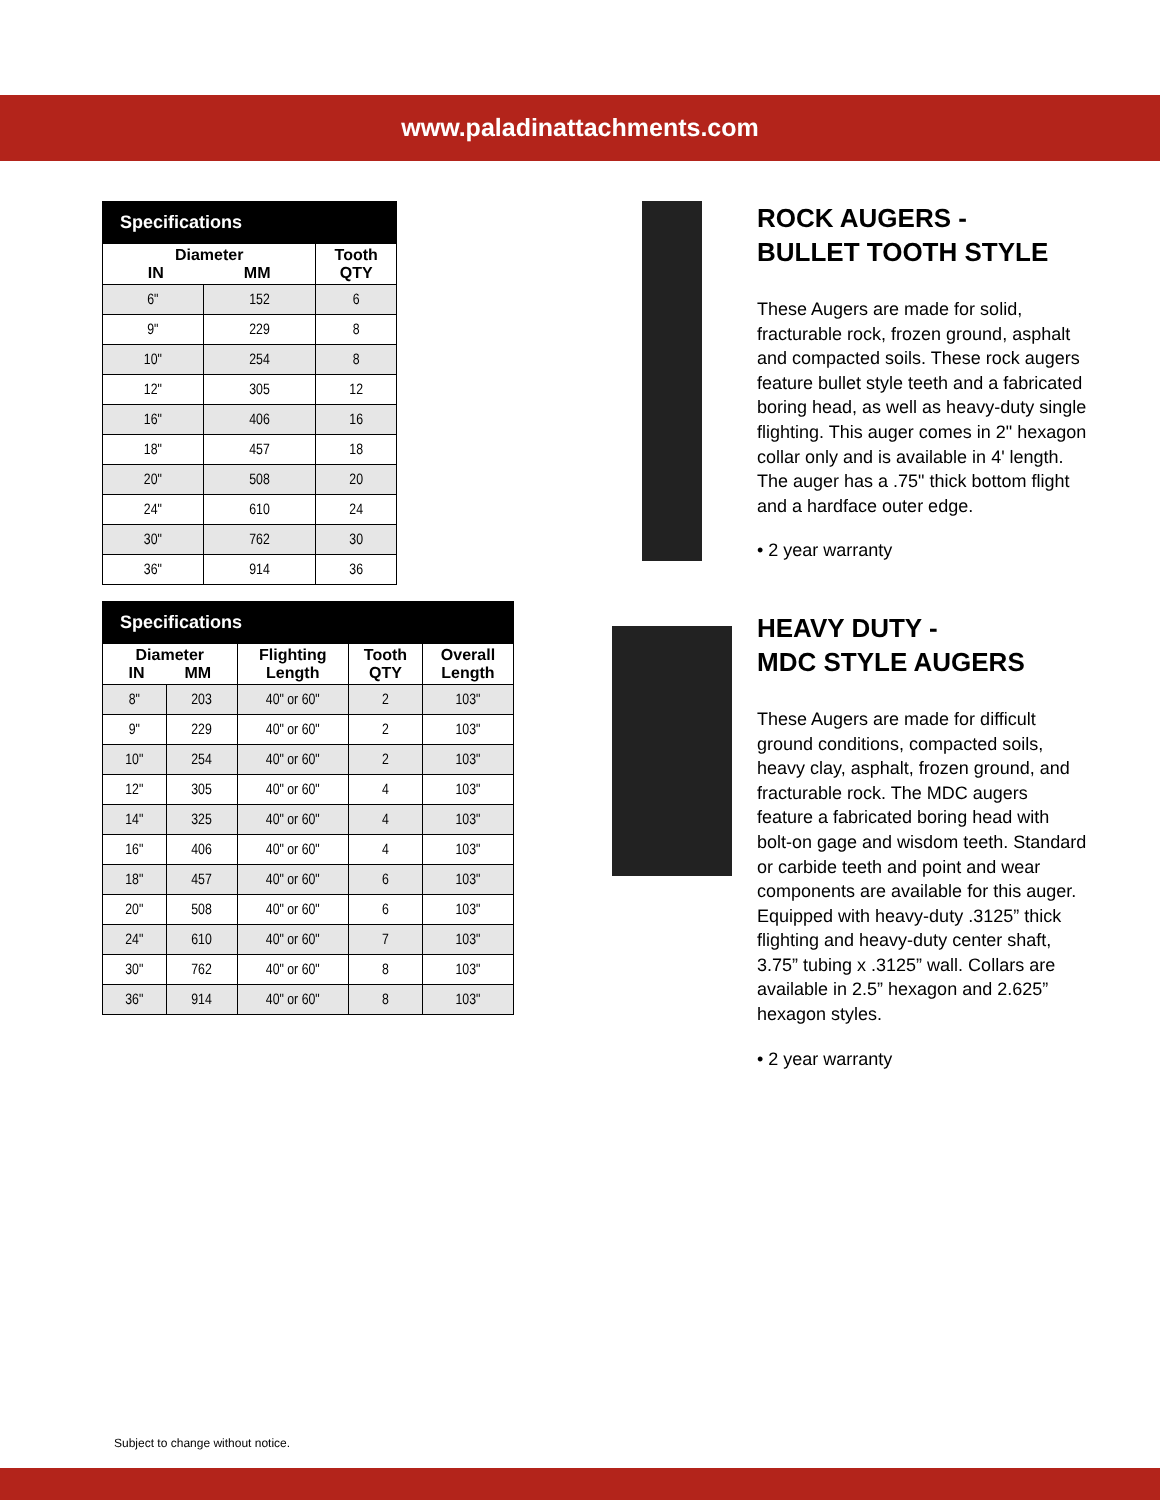www.paladinattachments.com
| Specifications | | |
| --- | --- | --- |
| Diameter IN MM | | Tooth QTY |
| 6" | 152 | 6 |
| 9" | 229 | 8 |
| 10" | 254 | 8 |
| 12" | 305 | 12 |
| 16" | 406 | 16 |
| 18" | 457 | 18 |
| 20" | 508 | 20 |
| 24" | 610 | 24 |
| 30" | 762 | 30 |
| 36" | 914 | 36 |
| Specifications | | | | |
| --- | --- | --- | --- | --- |
| Diameter IN MM | | Flighting Length | Tooth QTY | Overall Length |
| 8" | 203 | 40" or 60" | 2 | 103" |
| 9" | 229 | 40" or 60" | 2 | 103" |
| 10" | 254 | 40" or 60" | 2 | 103" |
| 12" | 305 | 40" or 60" | 4 | 103" |
| 14" | 325 | 40" or 60" | 4 | 103" |
| 16" | 406 | 40" or 60" | 4 | 103" |
| 18" | 457 | 40" or 60" | 6 | 103" |
| 20" | 508 | 40" or 60" | 6 | 103" |
| 24" | 610 | 40" or 60" | 7 | 103" |
| 30" | 762 | 40" or 60" | 8 | 103" |
| 36" | 914 | 40" or 60" | 8 | 103" |
ROCK AUGERS -
BULLET TOOTH STYLE
These Augers are made for solid, fracturable rock, frozen ground, asphalt and compacted soils. These rock augers feature bullet style teeth and a fabricated boring head, as well as heavy-duty single flighting. This auger comes in 2" hexagon collar only and is available in 4' length. The auger has a .75" thick bottom flight and a hardface outer edge.
• 2 year warranty
HEAVY DUTY -
MDC STYLE AUGERS
These Augers are made for difficult ground conditions, compacted soils, heavy clay, asphalt, frozen ground, and fracturable rock. The MDC augers feature a fabricated boring head with bolt-on gage and wisdom teeth. Standard or carbide teeth and point and wear components are available for this auger. Equipped with heavy-duty .3125” thick flighting and heavy-duty center shaft, 3.75” tubing x .3125” wall. Collars are available in 2.5” hexagon and 2.625” hexagon styles.
• 2 year warranty
Subject to change without notice.